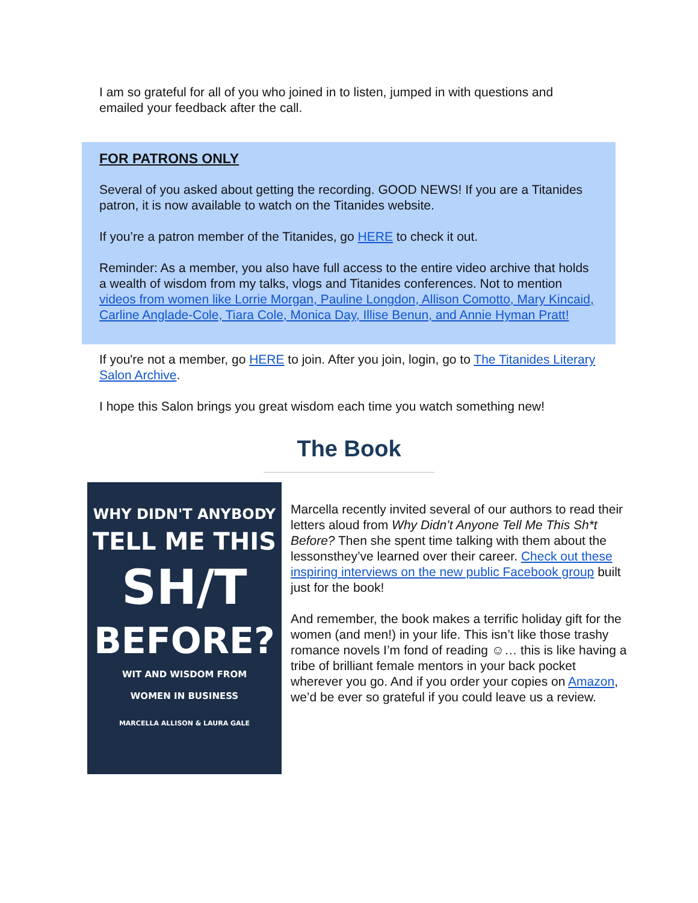I am so grateful for all of you who joined in to listen, jumped in with questions and emailed your feedback after the call.
FOR PATRONS ONLY
Several of you asked about getting the recording. GOOD NEWS! If you are a Titanides patron, it is now available to watch on the Titanides website.
If you’re a patron member of the Titanides, go HERE to check it out.
Reminder: As a member, you also have full access to the entire video archive that holds a wealth of wisdom from my talks, vlogs and Titanides conferences. Not to mention videos from women like Lorrie Morgan, Pauline Longdon, Allison Comotto, Mary Kincaid, Carline Anglade-Cole, Tiara Cole, Monica Day, Illise Benun, and Annie Hyman Pratt!
If you're not a member, go HERE to join. After you join, login, go to The Titanides Literary Salon Archive.
I hope this Salon brings you great wisdom each time you watch something new!
The Book
WHY DIDN'T ANYBODY
TELL ME THIS
SH/T
BEFORE?
WIT AND WISDOM FROM
WOMEN IN BUSINESS
MARCELLA ALLISON & LAURA GALE
Marcella recently invited several of our authors to read their letters aloud from Why Didn’t Anyone Tell Me This Sh*t Before? Then she spent time talking with them about the lessonsthey’ve learned over their career. Check out these inspiring interviews on the new public Facebook group built just for the book!
And remember, the book makes a terrific holiday gift for the women (and men!) in your life. This isn’t like those trashy romance novels I’m fond of reading ☺… this is like having a tribe of brilliant female mentors in your back pocket wherever you go. And if you order your copies on Amazon, we’d be ever so grateful if you could leave us a review.